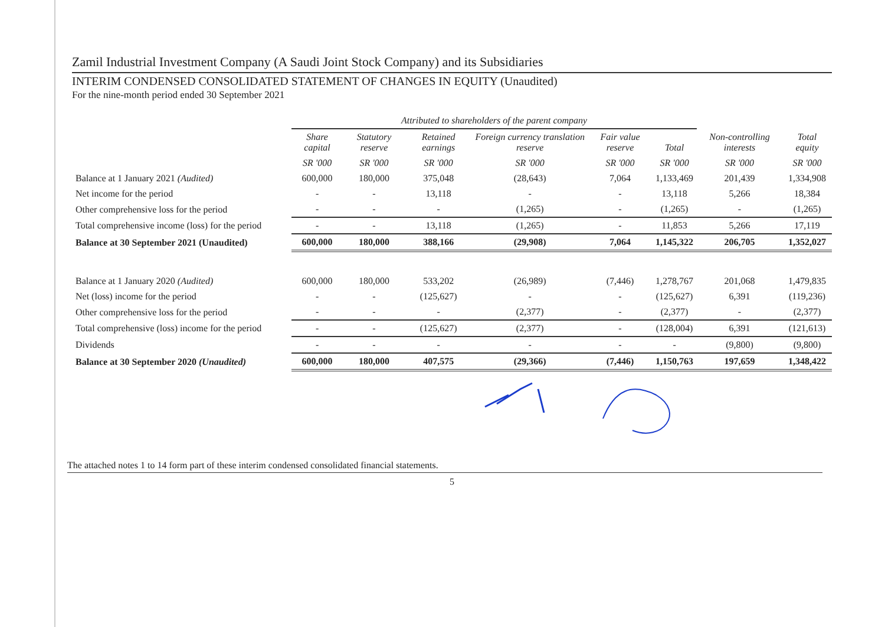Zamil Industrial Investment Company (A Saudi Joint Stock Company) and its Subsidiaries
INTERIM CONDENSED CONSOLIDATED STATEMENT OF CHANGES IN EQUITY (Unaudited)
For the nine-month period ended 30 September 2021
| | Attributed to shareholders of the parent company | | | | | | | |
| | Share capital | Statutory reserve | Retained earnings | Foreign currency translation reserve | Fair value reserve | Total | Non-controlling interests | Total equity |
| | SR '000 | SR '000 | SR '000 | SR '000 | SR '000 | SR '000 | SR '000 | SR '000 |
| Balance at 1 January 2021 (Audited) | 600,000 | 180,000 | 375,048 | (28,643) | 7,064 | 1,133,469 | 201,439 | 1,334,908 |
| Net income for the period | - | - | 13,118 | - | - | 13,118 | 5,266 | 18,384 |
| Other comprehensive loss for the period | - | - | - | (1,265) | - | (1,265) | - | (1,265) |
| Total comprehensive income (loss) for the period | - | - | 13,118 | (1,265) | - | 11,853 | 5,266 | 17,119 |
| Balance at 30 September 2021 (Unaudited) | 600,000 | 180,000 | 388,166 | (29,908) | 7,064 | 1,145,322 | 206,705 | 1,352,027 |
| Balance at 1 January 2020 (Audited) | 600,000 | 180,000 | 533,202 | (26,989) | (7,446) | 1,278,767 | 201,068 | 1,479,835 |
| Net (loss) income for the period | - | - | (125,627) | - | - | (125,627) | 6,391 | (119,236) |
| Other comprehensive loss for the period | - | - | - | (2,377) | - | (2,377) | - | (2,377) |
| Total comprehensive (loss) income for the period | - | - | (125,627) | (2,377) | - | (128,004) | 6,391 | (121,613) |
| Dividends | - | - | - | - | - | - | (9,800) | (9,800) |
| Balance at 30 September 2020 (Unaudited) | 600,000 | 180,000 | 407,575 | (29,366) | (7,446) | 1,150,763 | 197,659 | 1,348,422 |
The attached notes 1 to 14 form part of these interim condensed consolidated financial statements.
5